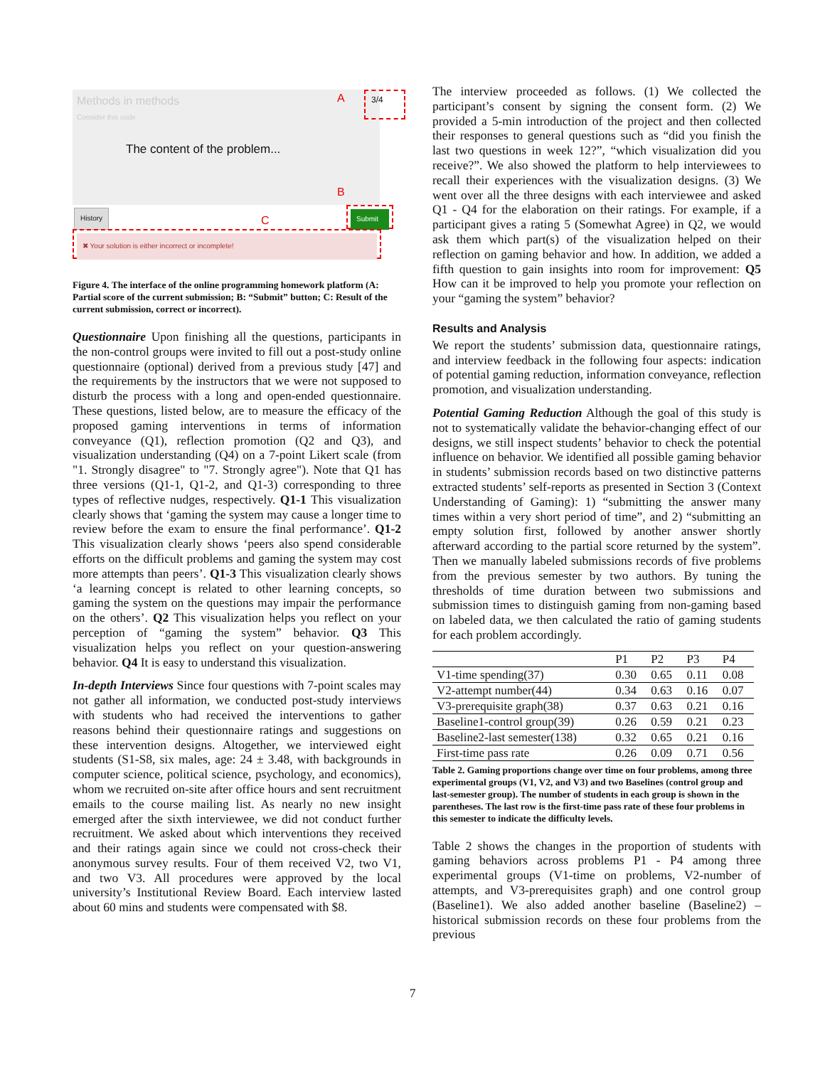Methods in methods
Consider this code
The content of the problem...
A 3/4
B
History
C
Submit
✖ Your solution is either incorrect or incomplete!
Figure 4. The interface of the online programming homework platform (A: Partial score of the current submission; B: “Submit” button; C: Result of the current submission, correct or incorrect).
Questionnaire Upon finishing all the questions, participants in the non-control groups were invited to fill out a post-study online questionnaire (optional) derived from a previous study [47] and the requirements by the instructors that we were not supposed to disturb the process with a long and open-ended questionnaire. These questions, listed below, are to measure the efficacy of the proposed gaming interventions in terms of information conveyance (Q1), reflection promotion (Q2 and Q3), and visualization understanding (Q4) on a 7-point Likert scale (from "1. Strongly disagree" to "7. Strongly agree"). Note that Q1 has three versions (Q1-1, Q1-2, and Q1-3) corresponding to three types of reflective nudges, respectively. Q1-1 This visualization clearly shows that ‘gaming the system may cause a longer time to review before the exam to ensure the final performance’. Q1-2 This visualization clearly shows ‘peers also spend considerable efforts on the difficult problems and gaming the system may cost more attempts than peers’. Q1-3 This visualization clearly shows ‘a learning concept is related to other learning concepts, so gaming the system on the questions may impair the performance on the others’. Q2 This visualization helps you reflect on your perception of “gaming the system” behavior. Q3 This visualization helps you reflect on your question-answering behavior. Q4 It is easy to understand this visualization.
In-depth Interviews Since four questions with 7-point scales may not gather all information, we conducted post-study interviews with students who had received the interventions to gather reasons behind their questionnaire ratings and suggestions on these intervention designs. Altogether, we interviewed eight students (S1-S8, six males, age: 24 ± 3.48, with backgrounds in computer science, political science, psychology, and economics), whom we recruited on-site after office hours and sent recruitment emails to the course mailing list. As nearly no new insight emerged after the sixth interviewee, we did not conduct further recruitment. We asked about which interventions they received and their ratings again since we could not cross-check their anonymous survey results. Four of them received V2, two V1, and two V3. All procedures were approved by the local university’s Institutional Review Board. Each interview lasted about 60 mins and students were compensated with $8.
The interview proceeded as follows. (1) We collected the participant’s consent by signing the consent form. (2) We provided a 5-min introduction of the project and then collected their responses to general questions such as “did you finish the last two questions in week 12?”, “which visualization did you receive?”. We also showed the platform to help interviewees to recall their experiences with the visualization designs. (3) We went over all the three designs with each interviewee and asked Q1 - Q4 for the elaboration on their ratings. For example, if a participant gives a rating 5 (Somewhat Agree) in Q2, we would ask them which part(s) of the visualization helped on their reflection on gaming behavior and how. In addition, we added a fifth question to gain insights into room for improvement: Q5 How can it be improved to help you promote your reflection on your “gaming the system” behavior?
Results and Analysis
We report the students’ submission data, questionnaire ratings, and interview feedback in the following four aspects: indication of potential gaming reduction, information conveyance, reflection promotion, and visualization understanding.
Potential Gaming Reduction Although the goal of this study is not to systematically validate the behavior-changing effect of our designs, we still inspect students’ behavior to check the potential influence on behavior. We identified all possible gaming behavior in students’ submission records based on two distinctive patterns extracted students’ self-reports as presented in Section 3 (Context Understanding of Gaming): 1) “submitting the answer many times within a very short period of time”, and 2) “submitting an empty solution first, followed by another answer shortly afterward according to the partial score returned by the system”. Then we manually labeled submissions records of five problems from the previous semester by two authors. By tuning the thresholds of time duration between two submissions and submission times to distinguish gaming from non-gaming based on labeled data, we then calculated the ratio of gaming students for each problem accordingly.
| | P1 | P2 | P3 | P4 |
| --- | --- | --- | --- | --- |
| V1-time spending(37) | 0.30 | 0.65 | 0.11 | 0.08 |
| V2-attempt number(44) | 0.34 | 0.63 | 0.16 | 0.07 |
| V3-prerequisite graph(38) | 0.37 | 0.63 | 0.21 | 0.16 |
| Baseline1-control group(39) | 0.26 | 0.59 | 0.21 | 0.23 |
| Baseline2-last semester(138) | 0.32 | 0.65 | 0.21 | 0.16 |
| First-time pass rate | 0.26 | 0.09 | 0.71 | 0.56 |
Table 2. Gaming proportions change over time on four problems, among three experimental groups (V1, V2, and V3) and two Baselines (control group and last-semester group). The number of students in each group is shown in the parentheses. The last row is the first-time pass rate of these four problems in this semester to indicate the difficulty levels.
Table 2 shows the changes in the proportion of students with gaming behaviors across problems P1 - P4 among three experimental groups (V1-time on problems, V2-number of attempts, and V3-prerequisites graph) and one control group (Baseline1). We also added another baseline (Baseline2) – historical submission records on these four problems from the previous
7